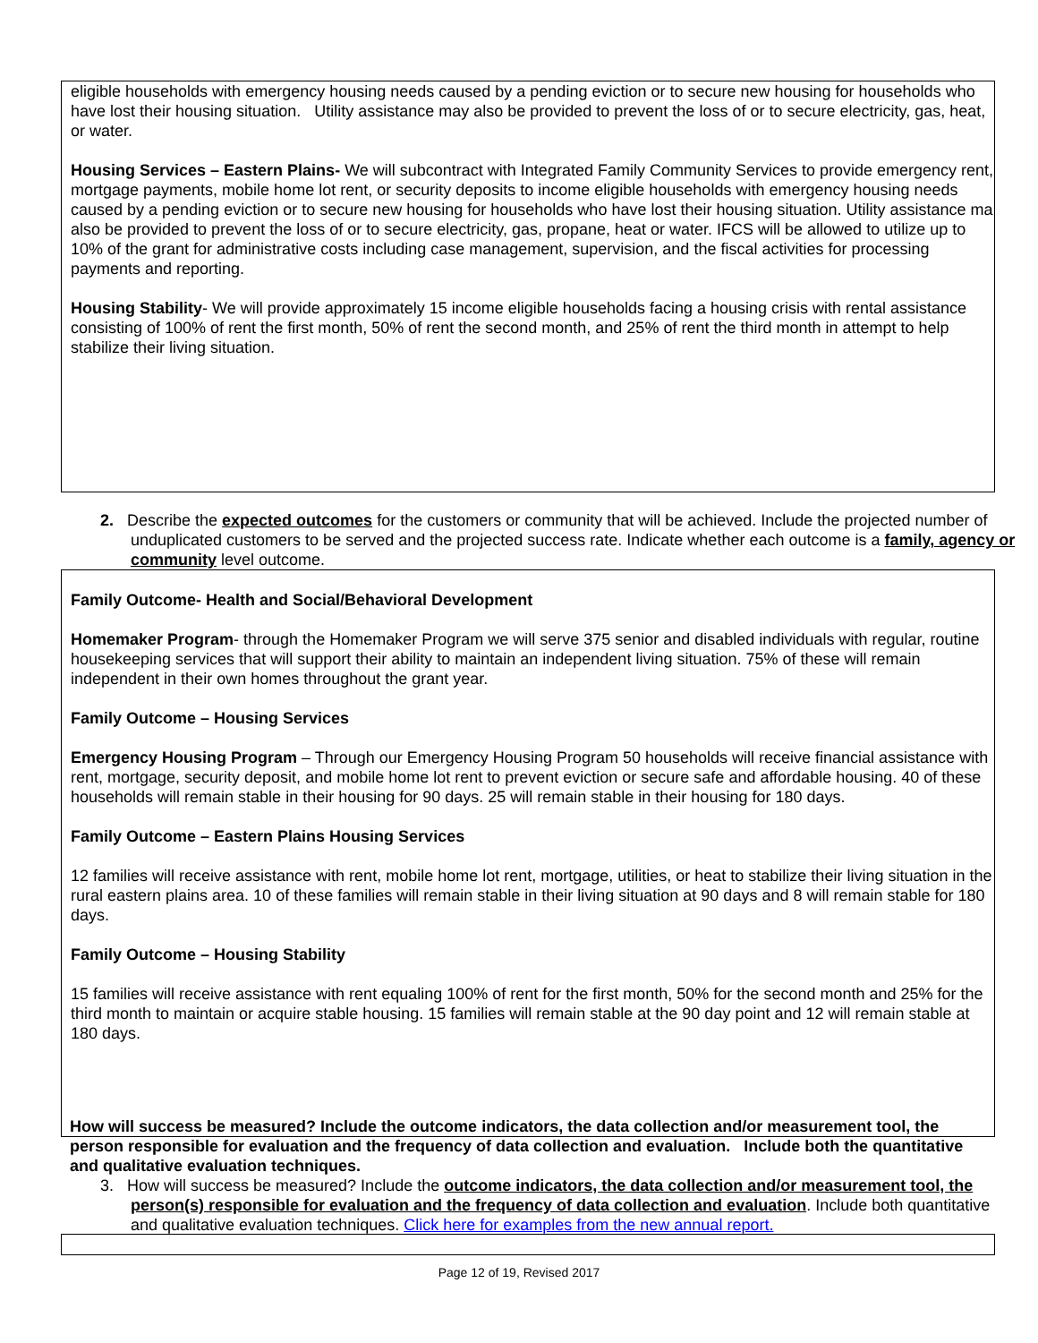eligible households with emergency housing needs caused by a pending eviction or to secure new housing for households who have lost their housing situation. Utility assistance may also be provided to prevent the loss of or to secure electricity, gas, heat, or water.
Housing Services – Eastern Plains- We will subcontract with Integrated Family Community Services to provide emergency rent, mortgage payments, mobile home lot rent, or security deposits to income eligible households with emergency housing needs caused by a pending eviction or to secure new housing for households who have lost their housing situation. Utility assistance ma also be provided to prevent the loss of or to secure electricity, gas, propane, heat or water. IFCS will be allowed to utilize up to 10% of the grant for administrative costs including case management, supervision, and the fiscal activities for processing payments and reporting.
Housing Stability- We will provide approximately 15 income eligible households facing a housing crisis with rental assistance consisting of 100% of rent the first month, 50% of rent the second month, and 25% of rent the third month in attempt to help stabilize their living situation.
2. Describe the expected outcomes for the customers or community that will be achieved. Include the projected number of unduplicated customers to be served and the projected success rate. Indicate whether each outcome is a family, agency or community level outcome.
Family Outcome- Health and Social/Behavioral Development
Homemaker Program- through the Homemaker Program we will serve 375 senior and disabled individuals with regular, routine housekeeping services that will support their ability to maintain an independent living situation. 75% of these will remain independent in their own homes throughout the grant year.
Family Outcome – Housing Services
Emergency Housing Program – Through our Emergency Housing Program 50 households will receive financial assistance with rent, mortgage, security deposit, and mobile home lot rent to prevent eviction or secure safe and affordable housing. 40 of these households will remain stable in their housing for 90 days. 25 will remain stable in their housing for 180 days.
Family Outcome – Eastern Plains Housing Services
12 families will receive assistance with rent, mobile home lot rent, mortgage, utilities, or heat to stabilize their living situation in the rural eastern plains area. 10 of these families will remain stable in their living situation at 90 days and 8 will remain stable for 180 days.
Family Outcome – Housing Stability
15 families will receive assistance with rent equaling 100% of rent for the first month, 50% for the second month and 25% for the third month to maintain or acquire stable housing. 15 families will remain stable at the 90 day point and 12 will remain stable at 180 days.
How will success be measured? Include the outcome indicators, the data collection and/or measurement tool, the person responsible for evaluation and the frequency of data collection and evaluation. Include both the quantitative and qualitative evaluation techniques.
3. How will success be measured? Include the outcome indicators, the data collection and/or measurement tool, the person(s) responsible for evaluation and the frequency of data collection and evaluation. Include both quantitative and qualitative evaluation techniques. Click here for examples from the new annual report.
Page 12 of 19, Revised 2017